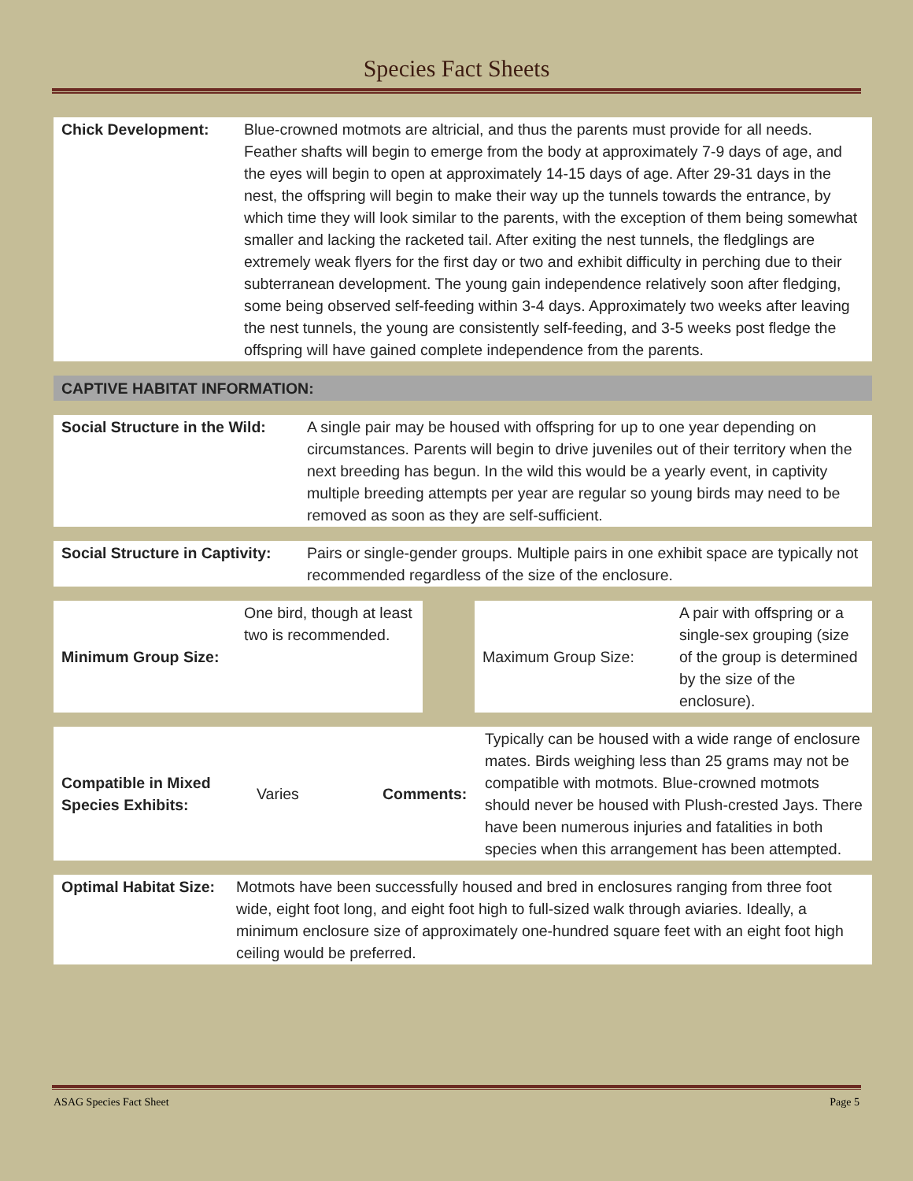Species Fact Sheets
| Chick Development: | Blue-crowned motmots are altricial, and thus the parents must provide for all needs. Feather shafts will begin to emerge from the body at approximately 7-9 days of age, and the eyes will begin to open at approximately 14-15 days of age. After 29-31 days in the nest, the offspring will begin to make their way up the tunnels towards the entrance, by which time they will look similar to the parents, with the exception of them being somewhat smaller and lacking the racketed tail. After exiting the nest tunnels, the fledglings are extremely weak flyers for the first day or two and exhibit difficulty in perching due to their subterranean development. The young gain independence relatively soon after fledging, some being observed self-feeding within 3-4 days. Approximately two weeks after leaving the nest tunnels, the young are consistently self-feeding, and 3-5 weeks post fledge the offspring will have gained complete independence from the parents. |
| CAPTIVE HABITAT INFORMATION: |
| Social Structure in the Wild: | A single pair may be housed with offspring for up to one year depending on circumstances. Parents will begin to drive juveniles out of their territory when the next breeding has begun. In the wild this would be a yearly event, in captivity multiple breeding attempts per year are regular so young birds may need to be removed as soon as they are self-sufficient. |
| Social Structure in Captivity: | Pairs or single-gender groups. Multiple pairs in one exhibit space are typically not recommended regardless of the size of the enclosure. |
| Minimum Group Size: | One bird, though at least two is recommended. | | Maximum Group Size: | A pair with offspring or a single-sex grouping (size of the group is determined by the size of the enclosure). |
| Compatible in Mixed Species Exhibits: | Varies | Comments: | Typically can be housed with a wide range of enclosure mates. Birds weighing less than 25 grams may not be compatible with motmots. Blue-crowned motmots should never be housed with Plush-crested Jays. There have been numerous injuries and fatalities in both species when this arrangement has been attempted. |
| Optimal Habitat Size: | Motmots have been successfully housed and bred in enclosures ranging from three foot wide, eight foot long, and eight foot high to full-sized walk through aviaries. Ideally, a minimum enclosure size of approximately one-hundred square feet with an eight foot high ceiling would be preferred. |
ASAG Species Fact Sheet Page 5